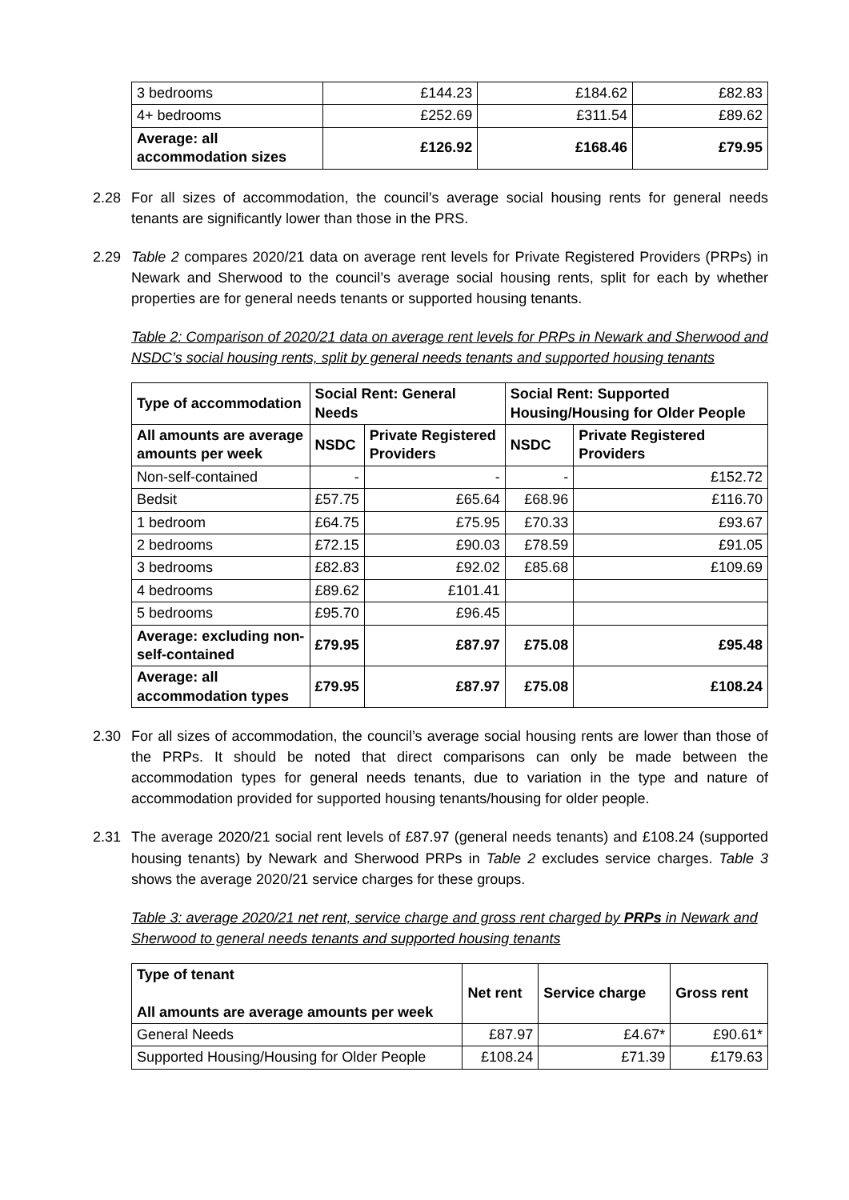| 3 bedrooms | £144.23 | £184.62 | £82.83 |
| 4+ bedrooms | £252.69 | £311.54 | £89.62 |
| Average: all accommodation sizes | £126.92 | £168.46 | £79.95 |
2.28 For all sizes of accommodation, the council’s average social housing rents for general needs tenants are significantly lower than those in the PRS.
2.29 Table 2 compares 2020/21 data on average rent levels for Private Registered Providers (PRPs) in Newark and Sherwood to the council’s average social housing rents, split for each by whether properties are for general needs tenants or supported housing tenants.
Table 2: Comparison of 2020/21 data on average rent levels for PRPs in Newark and Sherwood and NSDC’s social housing rents, split by general needs tenants and supported housing tenants
| Type of accommodation | Social Rent: General Needs | | Social Rent: Supported Housing/Housing for Older People | |
| --- | --- | --- | --- | --- |
| All amounts are average amounts per week | NSDC | Private Registered Providers | NSDC | Private Registered Providers |
| Non-self-contained | - | - | - | £152.72 |
| Bedsit | £57.75 | £65.64 | £68.96 | £116.70 |
| 1 bedroom | £64.75 | £75.95 | £70.33 | £93.67 |
| 2 bedrooms | £72.15 | £90.03 | £78.59 | £91.05 |
| 3 bedrooms | £82.83 | £92.02 | £85.68 | £109.69 |
| 4 bedrooms | £89.62 | £101.41 | | |
| 5 bedrooms | £95.70 | £96.45 | | |
| Average: excluding non-self-contained | £79.95 | £87.97 | £75.08 | £95.48 |
| Average: all accommodation types | £79.95 | £87.97 | £75.08 | £108.24 |
2.30 For all sizes of accommodation, the council’s average social housing rents are lower than those of the PRPs. It should be noted that direct comparisons can only be made between the accommodation types for general needs tenants, due to variation in the type and nature of accommodation provided for supported housing tenants/housing for older people.
2.31 The average 2020/21 social rent levels of £87.97 (general needs tenants) and £108.24 (supported housing tenants) by Newark and Sherwood PRPs in Table 2 excludes service charges. Table 3 shows the average 2020/21 service charges for these groups.
Table 3: average 2020/21 net rent, service charge and gross rent charged by PRPs in Newark and Sherwood to general needs tenants and supported housing tenants
| Type of tenant All amounts are average amounts per week | Net rent | Service charge | Gross rent |
| --- | --- | --- | --- |
| General Needs | £87.97 | £4.67* | £90.61* |
| Supported Housing/Housing for Older People | £108.24 | £71.39 | £179.63 |